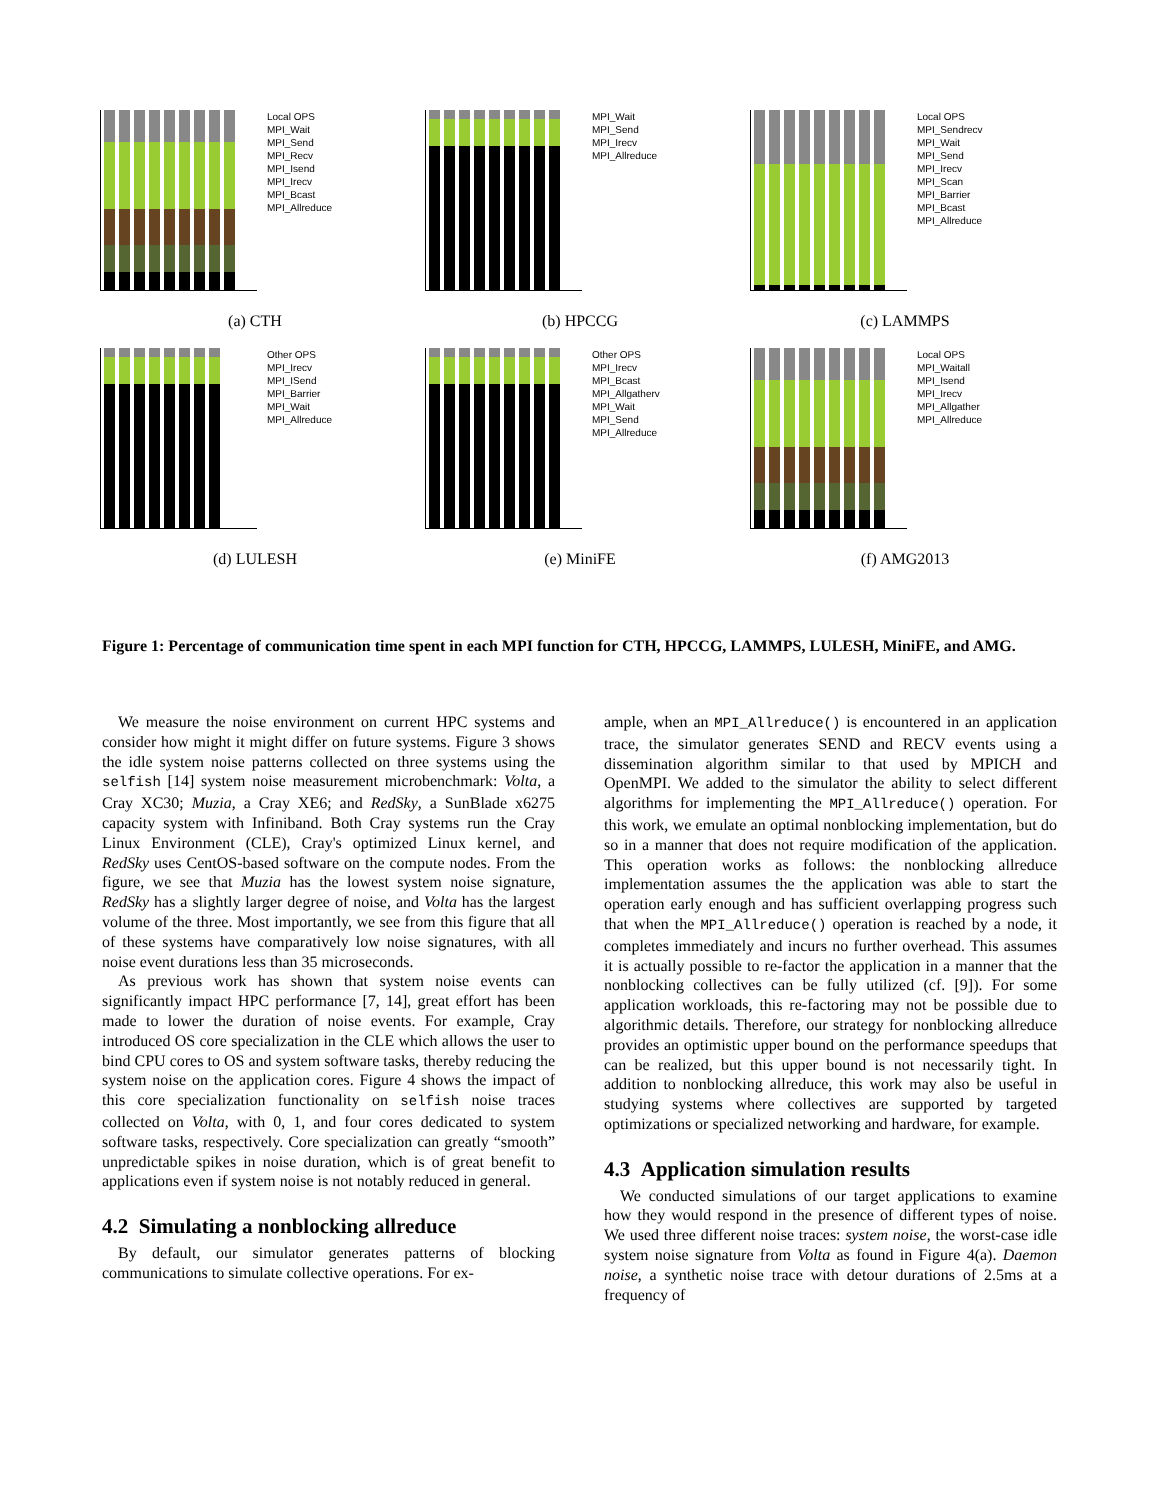Local OPS
MPI_Wait
MPI_Send
MPI_Recv
MPI_Isend
MPI_Irecv
MPI_Bcast
MPI_Allreduce
(a) CTH
MPI_Wait
MPI_Send
MPI_Irecv
MPI_Allreduce
(b) HPCCG
Local OPS
MPI_Sendrecv
MPI_Wait
MPI_Send
MPI_Irecv
MPI_Scan
MPI_Barrier
MPI_Bcast
MPI_Allreduce
(c) LAMMPS
Other OPS
MPI_Irecv
MPI_ISend
MPI_Barrier
MPI_Wait
MPI_Allreduce
(d) LULESH
Other OPS
MPI_Irecv
MPI_Bcast
MPI_Allgatherv
MPI_Wait
MPI_Send
MPI_Allreduce
(e) MiniFE
Local OPS
MPI_Waitall
MPI_Isend
MPI_Irecv
MPI_Allgather
MPI_Allreduce
(f) AMG2013
Figure 1: Percentage of communication time spent in each MPI function for CTH, HPCCG, LAMMPS, LULESH, MiniFE, and AMG.
We measure the noise environment on current HPC systems and consider how might it might differ on future systems. Figure 3 shows the idle system noise patterns collected on three systems using the selfish [14] system noise measurement microbenchmark: Volta, a Cray XC30; Muzia, a Cray XE6; and RedSky, a SunBlade x6275 capacity system with Infiniband. Both Cray systems run the Cray Linux Environment (CLE), Cray's optimized Linux kernel, and RedSky uses CentOS-based software on the compute nodes. From the figure, we see that Muzia has the lowest system noise signature, RedSky has a slightly larger degree of noise, and Volta has the largest volume of the three. Most importantly, we see from this figure that all of these systems have comparatively low noise signatures, with all noise event durations less than 35 microseconds.
As previous work has shown that system noise events can significantly impact HPC performance [7, 14], great effort has been made to lower the duration of noise events. For example, Cray introduced OS core specialization in the CLE which allows the user to bind CPU cores to OS and system software tasks, thereby reducing the system noise on the application cores. Figure 4 shows the impact of this core specialization functionality on selfish noise traces collected on Volta, with 0, 1, and four cores dedicated to system software tasks, respectively. Core specialization can greatly “smooth” unpredictable spikes in noise duration, which is of great benefit to applications even if system noise is not notably reduced in general.
4.2 Simulating a nonblocking allreduce
By default, our simulator generates patterns of blocking communications to simulate collective operations. For ex-
ample, when an MPI_Allreduce() is encountered in an application trace, the simulator generates SEND and RECV events using a dissemination algorithm similar to that used by MPICH and OpenMPI. We added to the simulator the ability to select different algorithms for implementing the MPI_Allreduce() operation. For this work, we emulate an optimal nonblocking implementation, but do so in a manner that does not require modification of the application. This operation works as follows: the nonblocking allreduce implementation assumes the the application was able to start the operation early enough and has sufficient overlapping progress such that when the MPI_Allreduce() operation is reached by a node, it completes immediately and incurs no further overhead. This assumes it is actually possible to re-factor the application in a manner that the nonblocking collectives can be fully utilized (cf. [9]). For some application workloads, this re-factoring may not be possible due to algorithmic details. Therefore, our strategy for nonblocking allreduce provides an optimistic upper bound on the performance speedups that can be realized, but this upper bound is not necessarily tight. In addition to nonblocking allreduce, this work may also be useful in studying systems where collectives are supported by targeted optimizations or specialized networking and hardware, for example.
4.3 Application simulation results
We conducted simulations of our target applications to examine how they would respond in the presence of different types of noise. We used three different noise traces: system noise, the worst-case idle system noise signature from Volta as found in Figure 4(a). Daemon noise, a synthetic noise trace with detour durations of 2.5ms at a frequency of